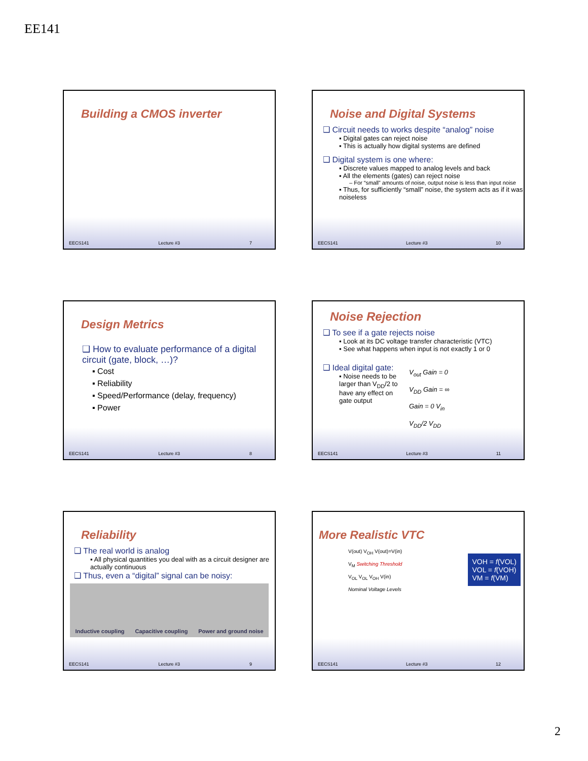EE141
Building a CMOS inverter
EECS141 Lecture #3 7
Noise and Digital Systems
❑ Circuit needs to works despite “analog” noise
▪ Digital gates can reject noise
▪ This is actually how digital systems are defined
❑ Digital system is one where:
▪ Discrete values mapped to analog levels and back
▪ All the elements (gates) can reject noise
– For “small” amounts of noise, output noise is less than input noise
▪ Thus, for sufficiently “small” noise, the system acts as if it was noiseless
EECS141 Lecture #3 10
Design Metrics
❑ How to evaluate performance of a digital circuit (gate, block, …)?
▪ Cost
▪ Reliability
▪ Speed/Performance (delay, frequency)
▪ Power
EECS141 Lecture #3 8
Noise Rejection
❑ To see if a gate rejects noise
▪ Look at its DC voltage transfer characteristic (VTC)
▪ See what happens when input is not exactly 1 or 0
❑ Ideal digital gate:
▪ Noise needs to be larger than V<sub>DD</sub>/2 to have any effect on gate output
V<sub>out</sub> Gain = 0
V<sub>DD</sub> Gain = ∞
Gain = 0 V<sub>in</sub>
V<sub>DD</sub>/2 V<sub>DD</sub>
EECS141 Lecture #3 11
Reliability
❑ The real world is analog
▪ All physical quantities you deal with as a circuit designer are actually continuous
❑ Thus, even a “digital” signal can be noisy:
Inductive coupling Capacitive coupling Power and ground noise
EECS141 Lecture #3 9
More Realistic VTC
V(out) V<sub>OH</sub> V(out)=V(in)
V<sub>M</sub> Switching Threshold
V<sub>OL</sub> V<sub>OL</sub> V<sub>OH</sub> V(in)
Nominal Voltage Levels
VOH = f(VOL)
VOL = f(VOH)
VM = f(VM)
EECS141 Lecture #3 12
2